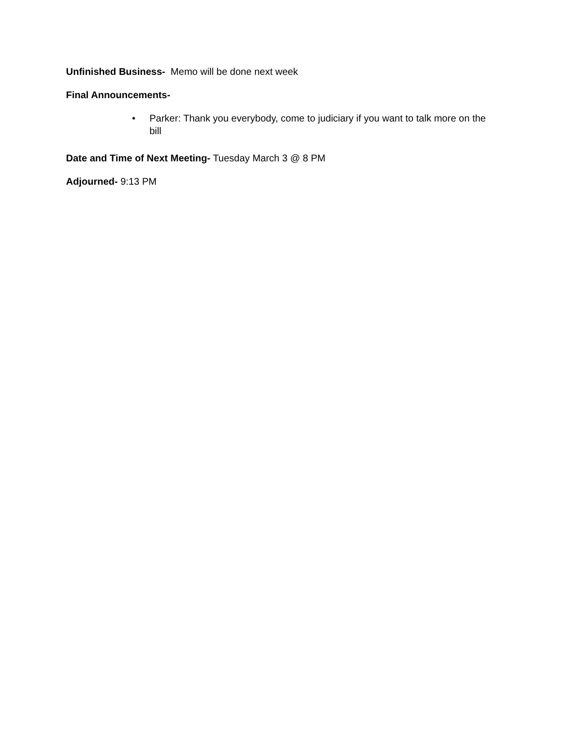Unfinished Business- Memo will be done next week
Final Announcements-
• Parker: Thank you everybody, come to judiciary if you want to talk more on the bill
Date and Time of Next Meeting- Tuesday March 3 @ 8 PM
Adjourned- 9:13 PM